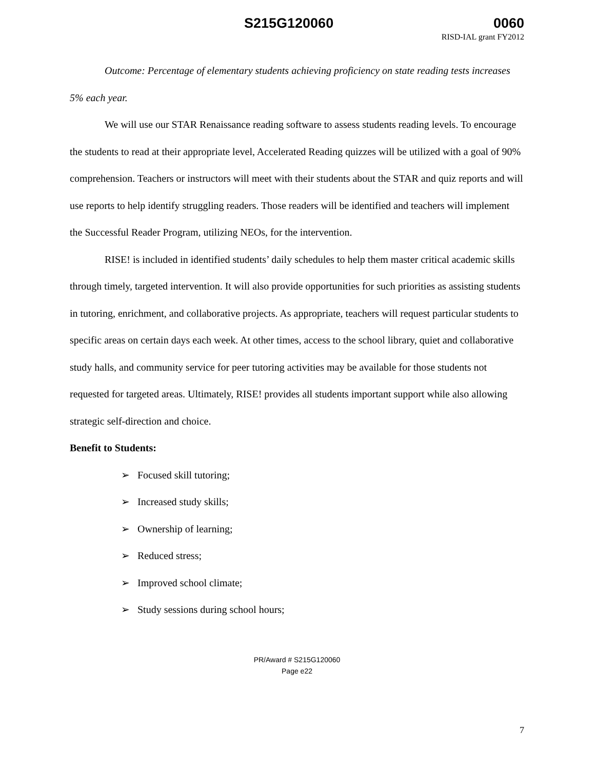S215G120060 0060
RISD-IAL grant FY2012
Outcome: Percentage of elementary students achieving proficiency on state reading tests increases 5% each year.
We will use our STAR Renaissance reading software to assess students reading levels. To encourage the students to read at their appropriate level, Accelerated Reading quizzes will be utilized with a goal of 90% comprehension. Teachers or instructors will meet with their students about the STAR and quiz reports and will use reports to help identify struggling readers. Those readers will be identified and teachers will implement the Successful Reader Program, utilizing NEOs, for the intervention.
RISE! is included in identified students’ daily schedules to help them master critical academic skills through timely, targeted intervention. It will also provide opportunities for such priorities as assisting students in tutoring, enrichment, and collaborative projects. As appropriate, teachers will request particular students to specific areas on certain days each week. At other times, access to the school library, quiet and collaborative study halls, and community service for peer tutoring activities may be available for those students not requested for targeted areas. Ultimately, RISE! provides all students important support while also allowing strategic self-direction and choice.
Benefit to Students:
➢ Focused skill tutoring;
➢ Increased study skills;
➢ Ownership of learning;
➢ Reduced stress;
➢ Improved school climate;
➢ Study sessions during school hours;
PR/Award # S215G120060
Page e22
7